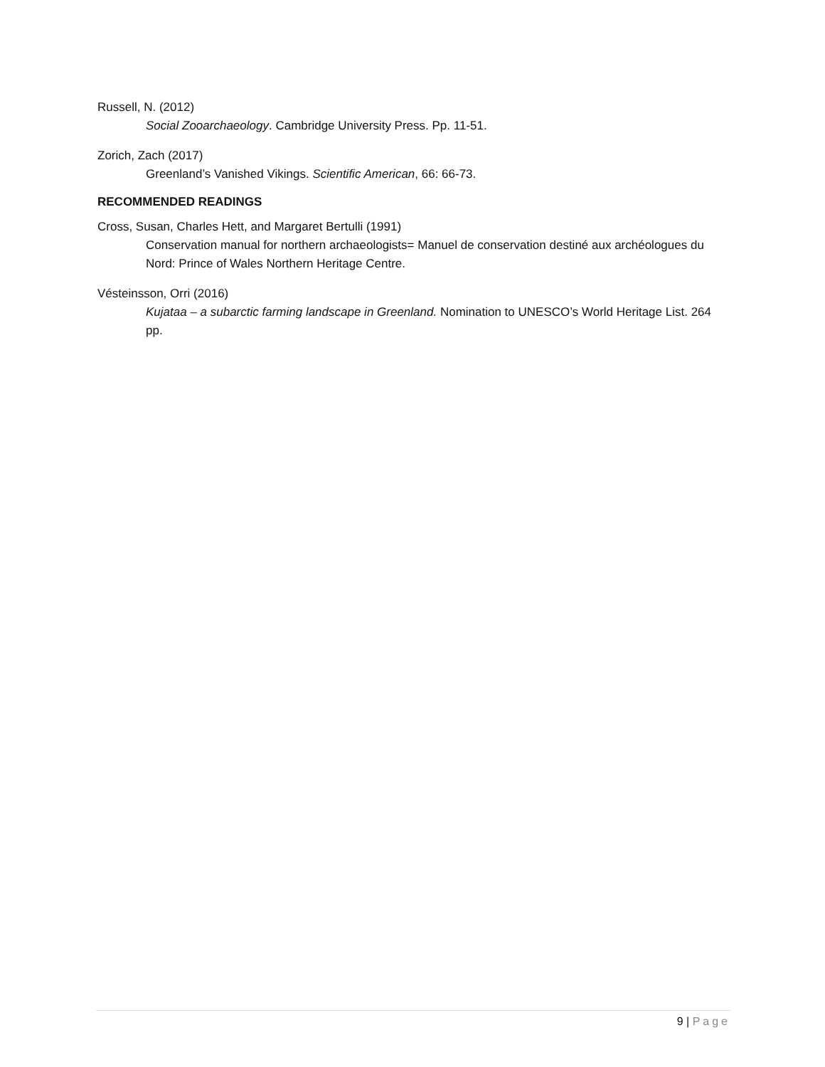Russell, N. (2012)
Social Zooarchaeology. Cambridge University Press. Pp. 11-51.
Zorich, Zach (2017)
Greenland’s Vanished Vikings. Scientific American, 66: 66-73.
RECOMMENDED READINGS
Cross, Susan, Charles Hett, and Margaret Bertulli (1991)
Conservation manual for northern archaeologists= Manuel de conservation destiné aux archéologues du Nord: Prince of Wales Northern Heritage Centre.
Vésteinsson, Orri (2016)
Kujataa – a subarctic farming landscape in Greenland. Nomination to UNESCO’s World Heritage List. 264 pp.
9 | Page